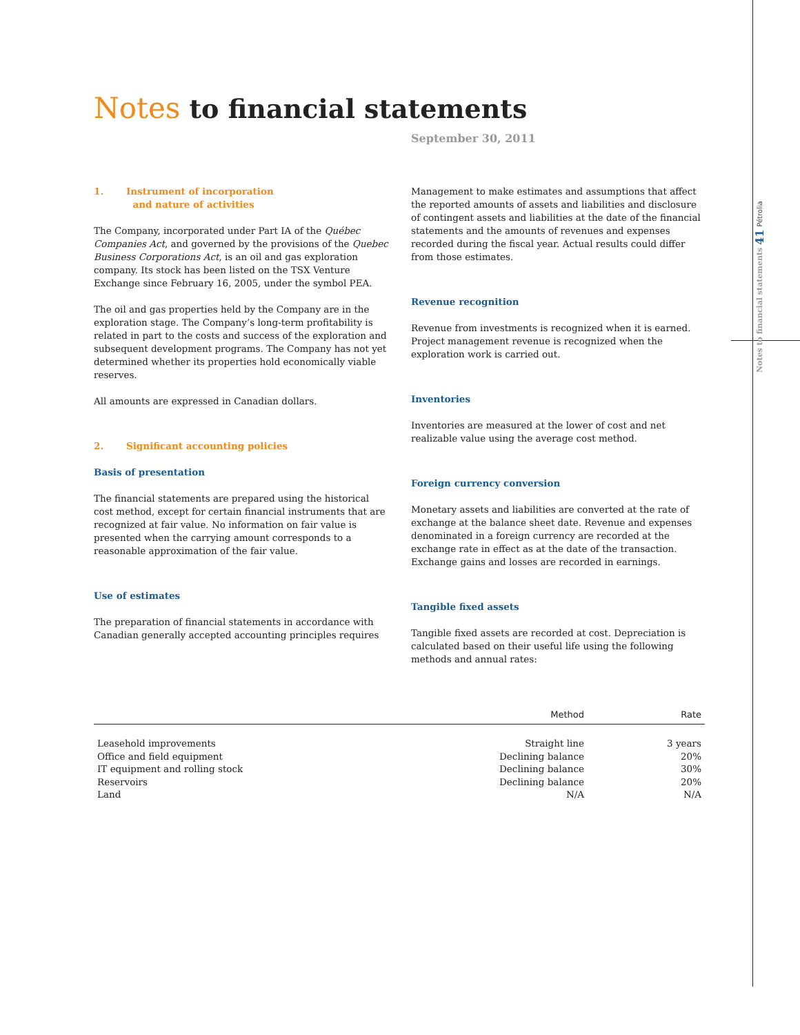Notes to financial statements 41 Pétrolia
Notes to financial statements
September 30, 2011
1. Instrument of incorporation
and nature of activities
The Company, incorporated under Part IA of the Québec Companies Act, and governed by the provisions of the Quebec Business Corporations Act, is an oil and gas exploration company. Its stock has been listed on the TSX Venture Exchange since February 16, 2005, under the symbol PEA.
The oil and gas properties held by the Company are in the exploration stage. The Company’s long-term profitability is related in part to the costs and success of the exploration and subsequent development programs. The Company has not yet determined whether its properties hold economically viable reserves.
All amounts are expressed in Canadian dollars.
2. Significant accounting policies
Basis of presentation
The financial statements are prepared using the historical cost method, except for certain financial instruments that are recognized at fair value. No information on fair value is presented when the carrying amount corresponds to a reasonable approximation of the fair value.
Use of estimates
The preparation of financial statements in accordance with Canadian generally accepted accounting principles requires
Management to make estimates and assumptions that affect the reported amounts of assets and liabilities and disclosure of contingent assets and liabilities at the date of the financial statements and the amounts of revenues and expenses recorded during the fiscal year. Actual results could differ from those estimates.
Revenue recognition
Revenue from investments is recognized when it is earned. Project management revenue is recognized when the exploration work is carried out.
Inventories
Inventories are measured at the lower of cost and net realizable value using the average cost method.
Foreign currency conversion
Monetary assets and liabilities are converted at the rate of exchange at the balance sheet date. Revenue and expenses denominated in a foreign currency are recorded at the exchange rate in effect as at the date of the transaction. Exchange gains and losses are recorded in earnings.
Tangible fixed assets
Tangible fixed assets are recorded at cost. Depreciation is calculated based on their useful life using the following methods and annual rates:
| | Method | Rate |
| --- | --- | --- |
| Leasehold improvements | Straight line | 3 years |
| Office and field equipment | Declining balance | 20% |
| IT equipment and rolling stock | Declining balance | 30% |
| Reservoirs | Declining balance | 20% |
| Land | N/A | N/A |